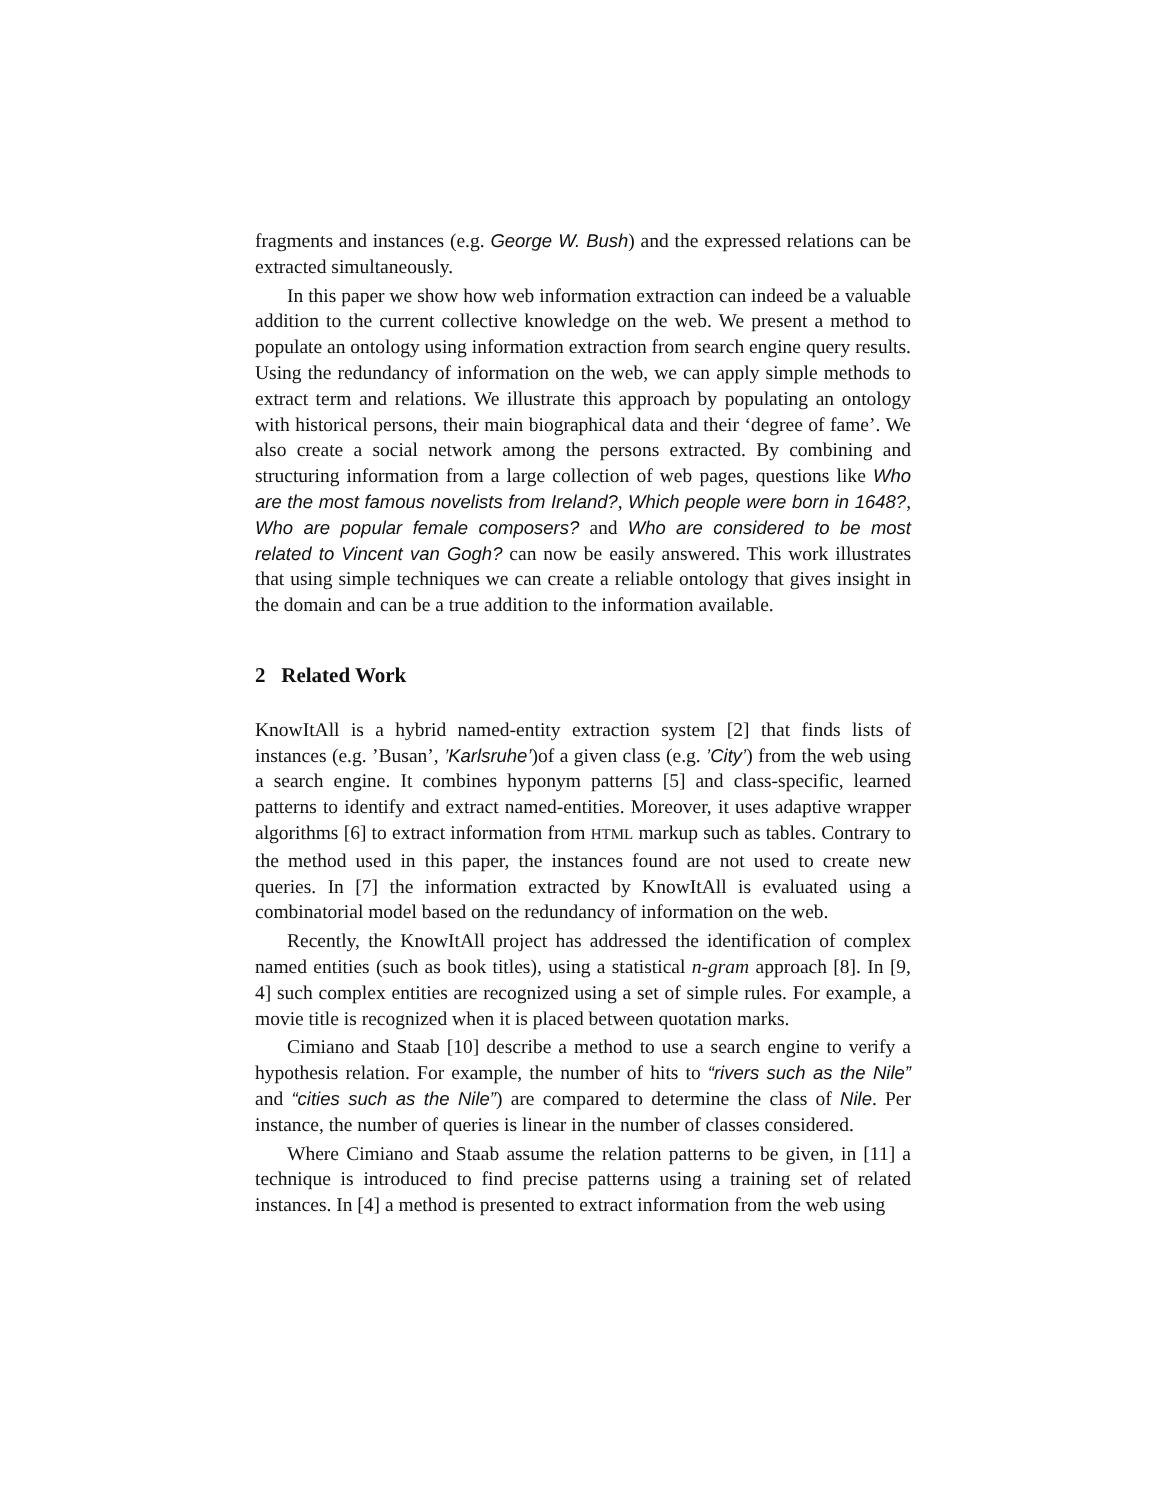fragments and instances (e.g. George W. Bush) and the expressed relations can be extracted simultaneously.
In this paper we show how web information extraction can indeed be a valuable addition to the current collective knowledge on the web. We present a method to populate an ontology using information extraction from search engine query results. Using the redundancy of information on the web, we can apply simple methods to extract term and relations. We illustrate this approach by populating an ontology with historical persons, their main biographical data and their ‘degree of fame’. We also create a social network among the persons extracted. By combining and structuring information from a large collection of web pages, questions like Who are the most famous novelists from Ireland?, Which people were born in 1648?, Who are popular female composers? and Who are considered to be most related to Vincent van Gogh? can now be easily answered. This work illustrates that using simple techniques we can create a reliable ontology that gives insight in the domain and can be a true addition to the information available.
2 Related Work
KnowItAll is a hybrid named-entity extraction system [2] that finds lists of instances (e.g. ’Busan’, ’Karlsruhe’)of a given class (e.g. ’City’) from the web using a search engine. It combines hyponym patterns [5] and class-specific, learned patterns to identify and extract named-entities. Moreover, it uses adaptive wrapper algorithms [6] to extract information from HTML markup such as tables. Contrary to the method used in this paper, the instances found are not used to create new queries. In [7] the information extracted by KnowItAll is evaluated using a combinatorial model based on the redundancy of information on the web.
Recently, the KnowItAll project has addressed the identification of complex named entities (such as book titles), using a statistical n-gram approach [8]. In [9, 4] such complex entities are recognized using a set of simple rules. For example, a movie title is recognized when it is placed between quotation marks.
Cimiano and Staab [10] describe a method to use a search engine to verify a hypothesis relation. For example, the number of hits to “rivers such as the Nile” and “cities such as the Nile”) are compared to determine the class of Nile. Per instance, the number of queries is linear in the number of classes considered.
Where Cimiano and Staab assume the relation patterns to be given, in [11] a technique is introduced to find precise patterns using a training set of related instances. In [4] a method is presented to extract information from the web using